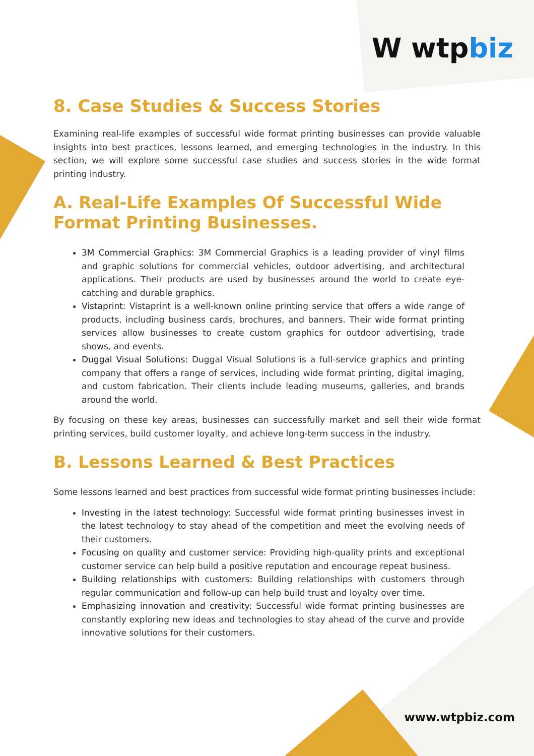W wtpbiz
8. Case Studies & Success Stories
Examining real-life examples of successful wide format printing businesses can provide valuable insights into best practices, lessons learned, and emerging technologies in the industry. In this section, we will explore some successful case studies and success stories in the wide format printing industry.
A. Real-Life Examples Of Successful Wide Format Printing Businesses.
3M Commercial Graphics: 3M Commercial Graphics is a leading provider of vinyl films and graphic solutions for commercial vehicles, outdoor advertising, and architectural applications. Their products are used by businesses around the world to create eye-catching and durable graphics.
Vistaprint: Vistaprint is a well-known online printing service that offers a wide range of products, including business cards, brochures, and banners. Their wide format printing services allow businesses to create custom graphics for outdoor advertising, trade shows, and events.
Duggal Visual Solutions: Duggal Visual Solutions is a full-service graphics and printing company that offers a range of services, including wide format printing, digital imaging, and custom fabrication. Their clients include leading museums, galleries, and brands around the world.
By focusing on these key areas, businesses can successfully market and sell their wide format printing services, build customer loyalty, and achieve long-term success in the industry.
B. Lessons Learned & Best Practices
Some lessons learned and best practices from successful wide format printing businesses include:
Investing in the latest technology: Successful wide format printing businesses invest in the latest technology to stay ahead of the competition and meet the evolving needs of their customers.
Focusing on quality and customer service: Providing high-quality prints and exceptional customer service can help build a positive reputation and encourage repeat business.
Building relationships with customers: Building relationships with customers through regular communication and follow-up can help build trust and loyalty over time.
Emphasizing innovation and creativity: Successful wide format printing businesses are constantly exploring new ideas and technologies to stay ahead of the curve and provide innovative solutions for their customers.
www.wtpbiz.com